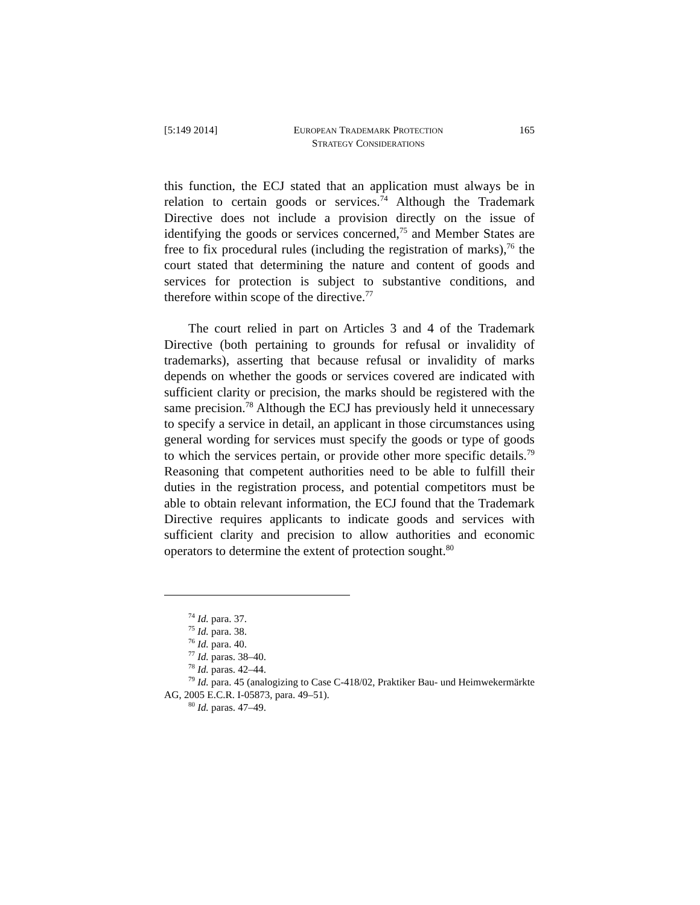[5:149 2014] EUROPEAN TRADEMARK PROTECTION
STRATEGY CONSIDERATIONS 165
this function, the ECJ stated that an application must always be in relation to certain goods or services.<sup>74</sup> Although the Trademark Directive does not include a provision directly on the issue of identifying the goods or services concerned,<sup>75</sup> and Member States are free to fix procedural rules (including the registration of marks),<sup>76</sup> the court stated that determining the nature and content of goods and services for protection is subject to substantive conditions, and therefore within scope of the directive.<sup>77</sup>
The court relied in part on Articles 3 and 4 of the Trademark Directive (both pertaining to grounds for refusal or invalidity of trademarks), asserting that because refusal or invalidity of marks depends on whether the goods or services covered are indicated with sufficient clarity or precision, the marks should be registered with the same precision.<sup>78</sup> Although the ECJ has previously held it unnecessary to specify a service in detail, an applicant in those circumstances using general wording for services must specify the goods or type of goods to which the services pertain, or provide other more specific details.<sup>79</sup> Reasoning that competent authorities need to be able to fulfill their duties in the registration process, and potential competitors must be able to obtain relevant information, the ECJ found that the Trademark Directive requires applicants to indicate goods and services with sufficient clarity and precision to allow authorities and economic operators to determine the extent of protection sought.<sup>80</sup>
<sup>74</sup> Id. para. 37.
<sup>75</sup> Id. para. 38.
<sup>76</sup> Id. para. 40.
<sup>77</sup> Id. paras. 38–40.
<sup>78</sup> Id. paras. 42–44.
<sup>79</sup> Id. para. 45 (analogizing to Case C-418/02, Praktiker Bau- und Heimwekermärkte AG, 2005 E.C.R. I-05873, para. 49–51).
<sup>80</sup> Id. paras. 47–49.